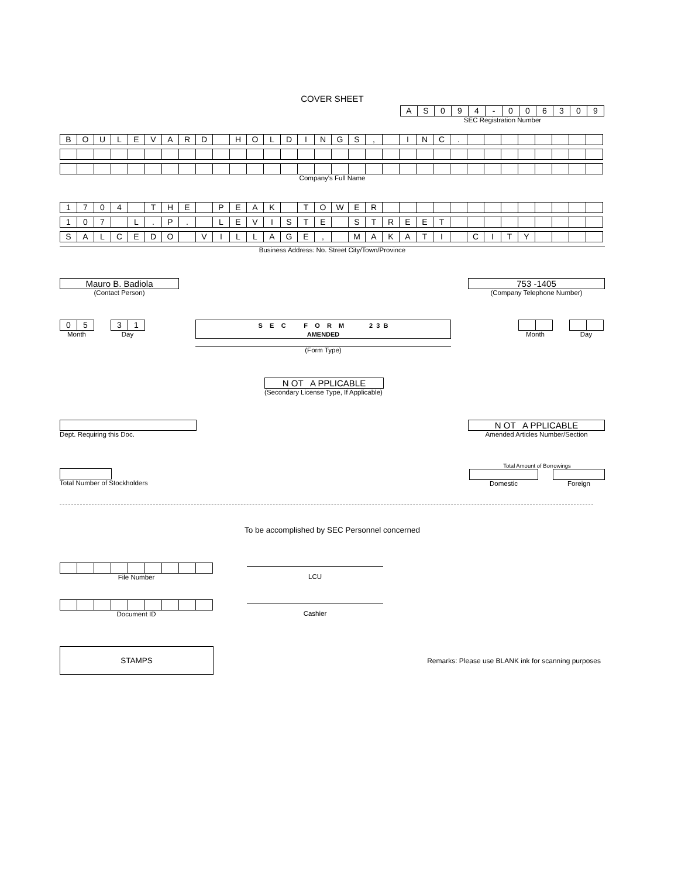COVER SHEET
| A | S | 0 | 9 | 4 | - | 0 | 0 | 6 | 3 | 0 | 9 |
SEC Registration Number
| B | O | U | L | E | V | A | R | D | | H | O | L | D | I | N | G | S | , | | I | N | C | . | | | | | | | | |
Company's Full Name
| 1 | 7 | 0 | 4 | | T | H | E | | P | E | A | K | | T | O | W | E | R | | | | | | | | | | | | | |
| 1 | 0 | 7 | | L | . | P | . | | L | E | V | I | S | T | E | | S | T | R | E | E | T | | | | | | | | | |
| S | A | L | C | E | D | O | | V | I | L | L | A | G | E | , | | M | A | K | A | T | I | | C | I | T | Y | | | | |
Business Address: No. Street City/Town/Province
Mauro B. Badiola
(Contact Person)
753 -1405
(Company Telephone Number)
| 0 | 5 |
Month
| 3 | 1 |
Day
S E C F O R M 2 3 B
AMENDED
(Form Type)
Month Day
N OT A PPLICABLE
(Secondary License Type, If Applicable)
Dept. Requiring this Doc.
N OT A PPLICABLE
Amended Articles Number/Section
Total Number of Stockholders
Total Amount of Borrowings
Domestic Foreign
To be accomplished by SEC Personnel concerned
File Number
LCU
Document ID
Cashier
STAMPS
Remarks: Please use BLANK ink for scanning purposes